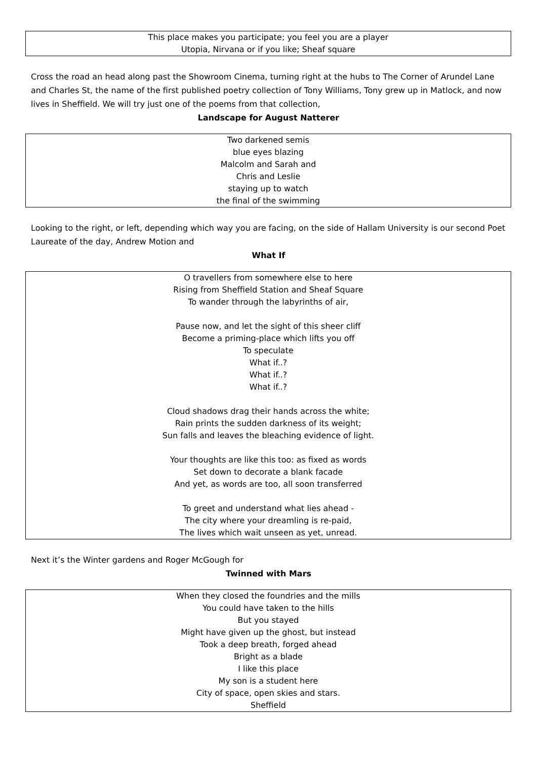This place makes you participate; you feel you are a player
Utopia, Nirvana or if you like; Sheaf square
Cross the road an head along past the Showroom Cinema, turning right at the hubs to The Corner of Arundel Lane and Charles St, the name of the first published poetry collection of Tony Williams, Tony grew up in Matlock, and now lives in Sheffield. We will try just one of the poems from that collection,
Landscape for August Natterer
Two darkened semis
blue eyes blazing
Malcolm and Sarah and
Chris and Leslie
staying up to watch
the final of the swimming
Looking to the right, or left, depending which way you are facing, on the side of Hallam University is our second Poet Laureate of the day, Andrew Motion and
What If
O travellers from somewhere else to here
Rising from Sheffield Station and Sheaf Square
To wander through the labyrinths of air,
Pause now, and let the sight of this sheer cliff
Become a priming-place which lifts you off
To speculate
What if..?
What if..?
What if..?
Cloud shadows drag their hands across the white;
Rain prints the sudden darkness of its weight;
Sun falls and leaves the bleaching evidence of light.
Your thoughts are like this too: as fixed as words
Set down to decorate a blank facade
And yet, as words are too, all soon transferred
To greet and understand what lies ahead -
The city where your dreamling is re-paid,
The lives which wait unseen as yet, unread.
Next it’s the Winter gardens and Roger McGough for
Twinned with Mars
When they closed the foundries and the mills
You could have taken to the hills
But you stayed
Might have given up the ghost, but instead
Took a deep breath, forged ahead
Bright as a blade
I like this place
My son is a student here
City of space, open skies and stars.
Sheffield